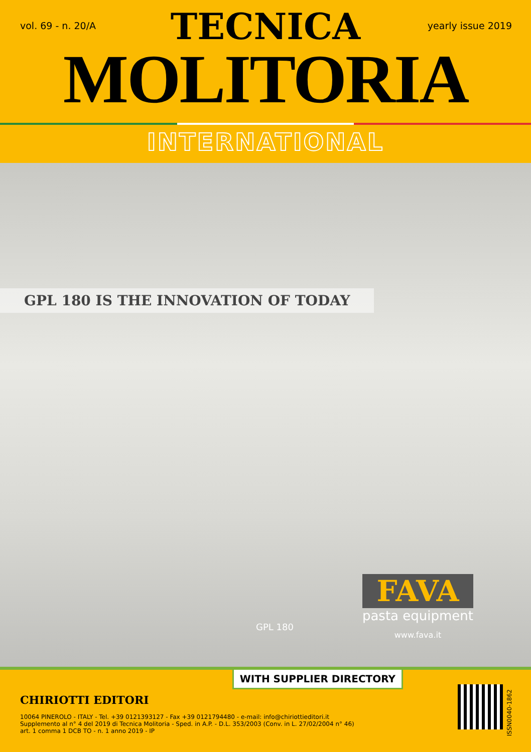vol. 69 - n. 20/A yearly issue 2019
TECNICA
MOLITORIA
INTERNATIONAL
GPL 180 IS THE INNOVATION OF TODAY
GPL 180
FAVA
pasta equipment
www.fava.it
WITH SUPPLIER DIRECTORY
CHIRIOTTI EDITORI
10064 PINEROLO - ITALY - Tel. +39 0121393127 - Fax +39 0121794480 - e-mail: info@chiriottieditori.it
Supplemento al n° 4 del 2019 di Tecnica Molitoria - Sped. in A.P. - D.L. 353/2003 (Conv. in L. 27/02/2004 n° 46)
art. 1 comma 1 DCB TO - n. 1 anno 2019 - IP
ISSN0040-1862